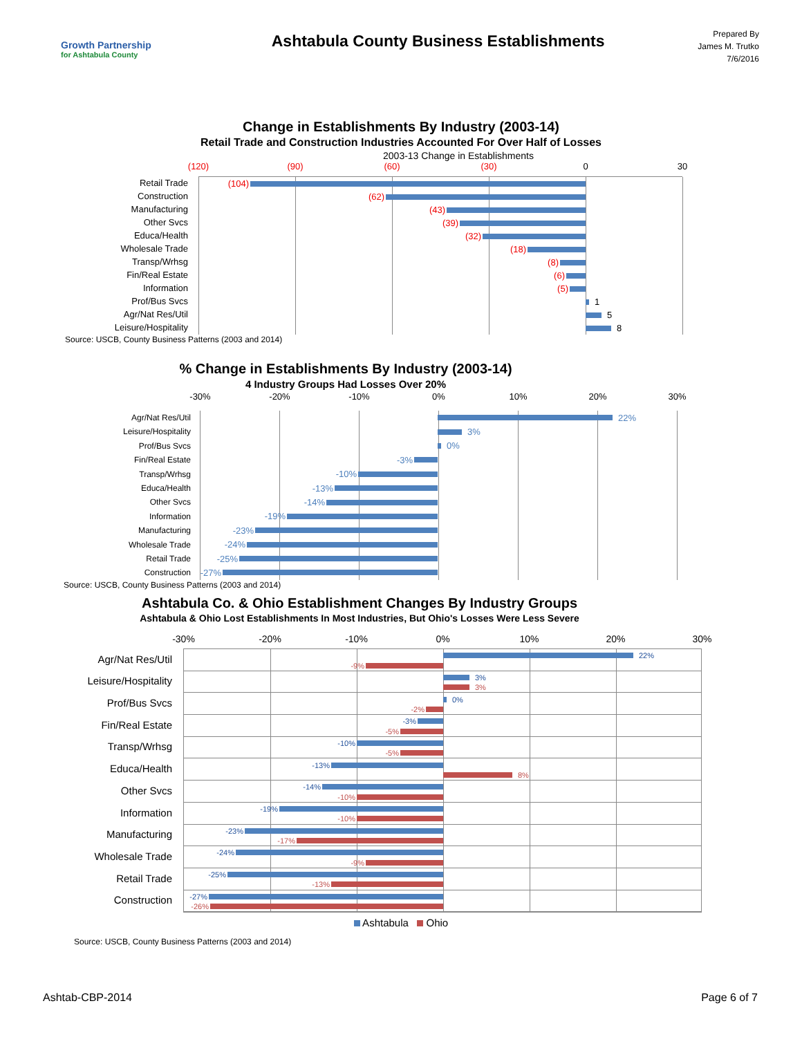Growth Partnership
for Ashtabula County
Ashtabula County Business Establishments
Prepared By
James M. Trutko
7/6/2016
Change in Establishments By Industry (2003-14)
Retail Trade and Construction Industries Accounted For Over Half of Losses
2003-13 Change in Establishments
(120) (90) (60) (30) 0 30
Retail Trade
Construction
Manufacturing
Other Svcs
Educa/Health
Wholesale Trade
Transp/Wrhsg
Fin/Real Estate
Information
Prof/Bus Svcs
Agr/Nat Res/Util
Leisure/Hospitality
(104)
(62)
(43)
(39)
(32)
(18)
(8)
(6)
(5)
1
5
8
Source: USCB, County Business Patterns (2003 and 2014)
% Change in Establishments By Industry (2003-14)
4 Industry Groups Had Losses Over 20%
-30% -20% -10% 0% 10% 20% 30%
Agr/Nat Res/Util
Leisure/Hospitality
Prof/Bus Svcs
Fin/Real Estate
Transp/Wrhsg
Educa/Health
Other Svcs
Information
Manufacturing
Wholesale Trade
Retail Trade
Construction
22%
3%
0%
-3%
-10%
-13%
-14%
-19%
-23%
-24%
-25%
-27%
Source: USCB, County Business Patterns (2003 and 2014)
Ashtabula Co. & Ohio Establishment Changes By Industry Groups
Ashtabula & Ohio Lost Establishments In Most Industries, But Ohio's Losses Were Less Severe
-30% -20% -10% 0% 10% 20% 30%
Agr/Nat Res/Util
Leisure/Hospitality
Prof/Bus Svcs
Fin/Real Estate
Transp/Wrhsg
Educa/Health
Other Svcs
Information
Manufacturing
Wholesale Trade
Retail Trade
Construction
22%
-9%
3%
3%
0%
-2%
-3%
-5%
-10%
-5%
-13%
8%
-14%
-10%
-19%
-10%
-23%
-17%
-24%
-9%
-25%
-13%
-27%
-26%
Ashtabula Ohio
Source: USCB, County Business Patterns (2003 and 2014)
Ashtab-CBP-2014 Page 6 of 7